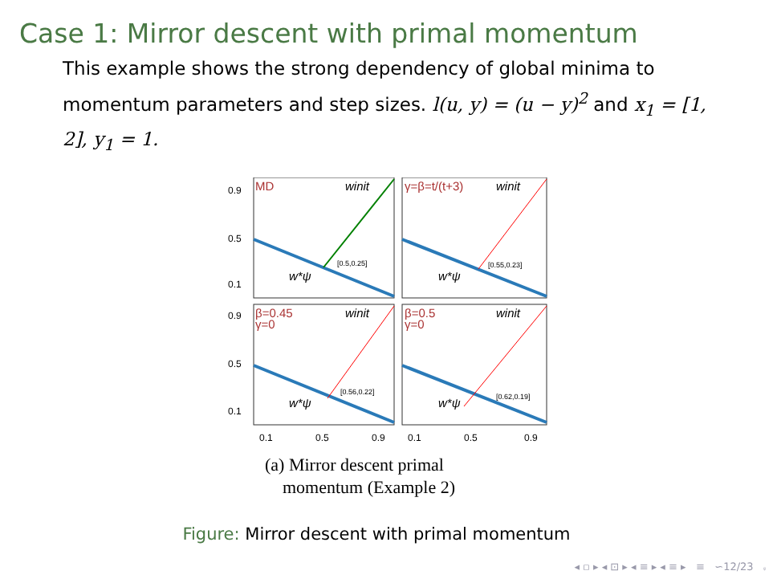Case 1: Mirror descent with primal momentum
This example shows the strong dependency of global minima to momentum parameters and step sizes. l(u, y) = (u − y)<sup>2</sup> and x<sub>1</sub> = [1, 2], y<sub>1</sub> = 1.
0.9
0.5
0.1
0.9
0.5
0.1
0.1
0.5
0.9
0.1
0.5
0.9
MD
γ=β=t/(t+3)
β=0.45
γ=0
β=0.5
γ=0
winit
winit
winit
winit
w*ψ
w*ψ
w*ψ
w*ψ
[0.5,0.25]
[0.55,0.23]
[0.56,0.22]
[0.62,0.19]
(a) Mirror descent primal
momentum (Example 2)
Figure: Mirror descent with primal momentum
◂ ▫ ▸ ◂ ⊡ ▸ ◂ ≡ ▸ ◂ ≡ ▸ ≡ ∽ۥ 12/23